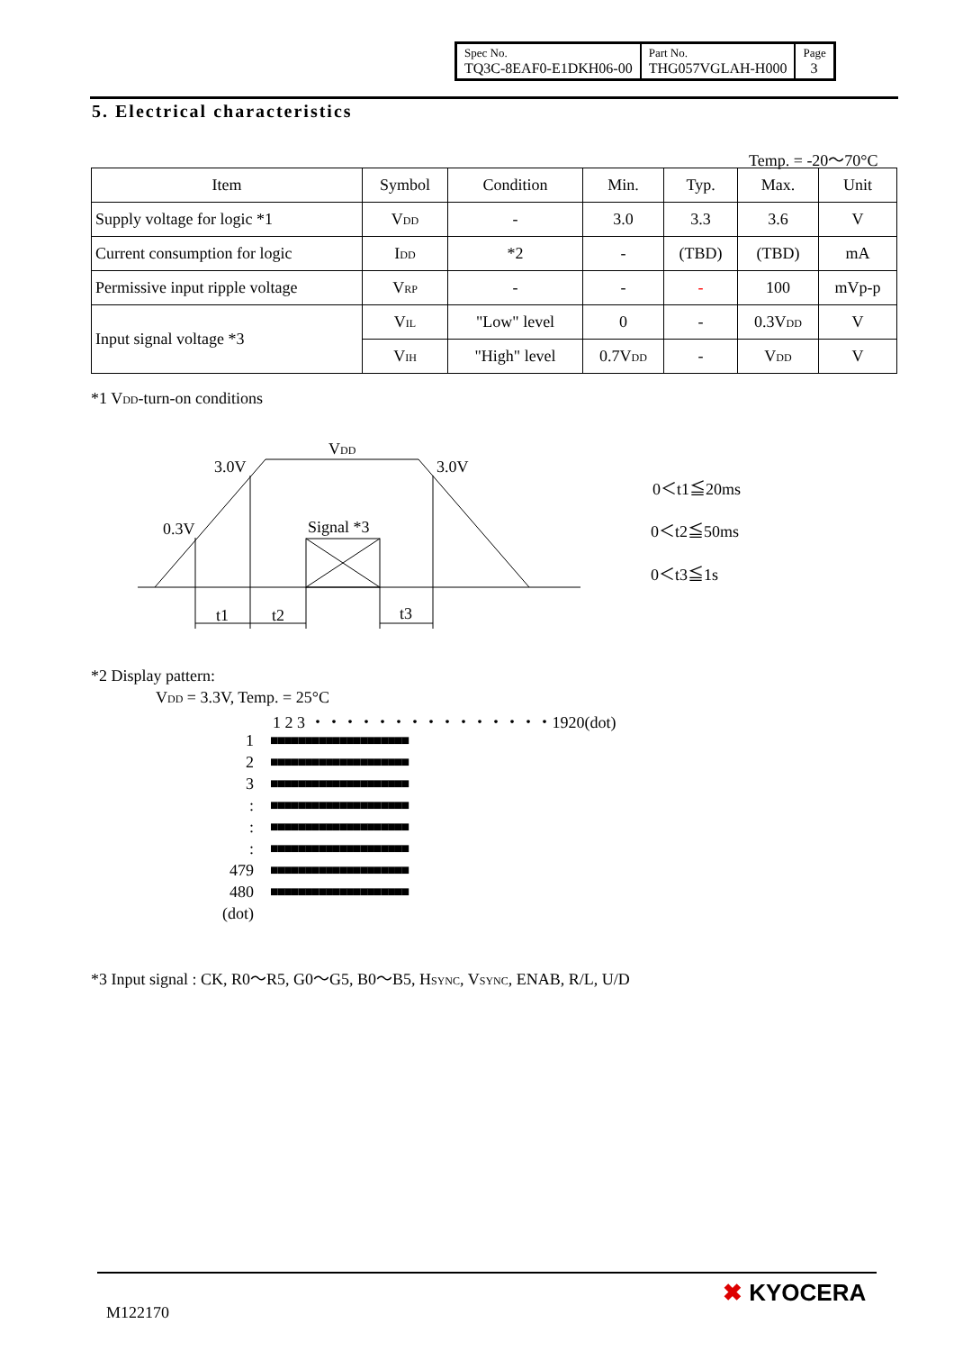| Spec No. TQ3C-8EAF0-E1DKH06-00 | Part No. THG057VGLAH-H000 | Page 3 |
5. Electrical characteristics
Temp. = -20～70°C
| Item | Symbol | Condition | Min. | Typ. | Max. | Unit |
| --- | --- | --- | --- | --- | --- | --- |
| Supply voltage for logic *1 | V<sub>DD</sub> | - | 3.0 | 3.3 | 3.6 | V |
| Current consumption for logic | I<sub>DD</sub> | *2 | - | (TBD) | (TBD) | mA |
| Permissive input ripple voltage | V<sub>RP</sub> | - | - | - | 100 | mVp-p |
| Input signal voltage *3 | V<sub>IL</sub> | "Low" level | 0 | - | 0.3V<sub>DD</sub> | V |
| | V<sub>IH</sub> | "High" level | 0.7V<sub>DD</sub> | - | V<sub>DD</sub> | V |
*1 V<sub>DD</sub>-turn-on conditions
V<sub>DD</sub>
3.0V 3.0V
0.3V Signal *3
t1 t2 t3
0＜t1≦20ms
0＜t2≦50ms
0＜t3≦1s
*2 Display pattern:
V<sub>DD</sub> = 3.3V, Temp. = 25°C
1 2 3 ・・・・・・・・・・・・・・・1920(dot)
1
2
3
:
:
:
479
480
(dot)
■■■■■■■■■■■■■■■■■■■■
■■■■■■■■■■■■■■■■■■■■
■■■■■■■■■■■■■■■■■■■■
■■■■■■■■■■■■■■■■■■■■
■■■■■■■■■■■■■■■■■■■■
■■■■■■■■■■■■■■■■■■■■
■■■■■■■■■■■■■■■■■■■■
■■■■■■■■■■■■■■■■■■■■
*3 Input signal : CK, R0～R5, G0～G5, B0～B5, H<sub>SYNC</sub>, V<sub>SYNC</sub>, ENAB, R/L, U/D
M122170
✖ KYOCERA